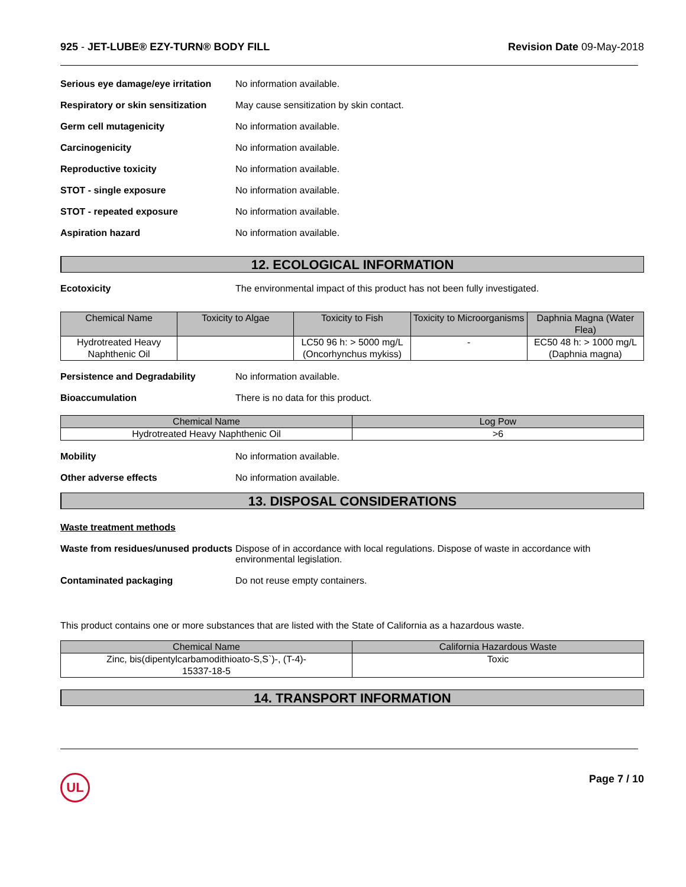925 - JET-LUBE® EZY-TURN® BODY FILL
Revision Date 09-May-2018
Serious eye damage/eye irritation
No information available.
Respiratory or skin sensitization
May cause sensitization by skin contact.
Germ cell mutagenicity No information available.
Carcinogenicity No information available.
Reproductive toxicity No information available.
STOT - single exposure No information available.
STOT - repeated exposure No information available.
Aspiration hazard No information available.
12. ECOLOGICAL INFORMATION
Ecotoxicity The environmental impact of this product has not been fully investigated.
| Chemical Name | Toxicity to Algae | Toxicity to Fish | Toxicity to Microorganisms | Daphnia Magna (Water Flea) |
| --- | --- | --- | --- | --- |
| Hydrotreated Heavy Naphthenic Oil | | LC50 96 h: > 5000 mg/L (Oncorhynchus mykiss) | - | EC50 48 h: > 1000 mg/L (Daphnia magna) |
Persistence and Degradability No information available.
Bioaccumulation There is no data for this product.
| Chemical Name | Log Pow |
| --- | --- |
| Hydrotreated Heavy Naphthenic Oil | >6 |
Mobility No information available.
Other adverse effects No information available.
13. DISPOSAL CONSIDERATIONS
Waste treatment methods
Waste from residues/unused products
Dispose of in accordance with local regulations. Dispose of waste in accordance with environmental legislation.
Contaminated packaging Do not reuse empty containers.
This product contains one or more substances that are listed with the State of California as a hazardous waste.
| Chemical Name | California Hazardous Waste |
| --- | --- |
| Zinc, bis(dipentylcarbamodithioato-S,S`)-, (T-4)- 15337-18-5 | Toxic |
14. TRANSPORT INFORMATION
UL
Page 7 / 10